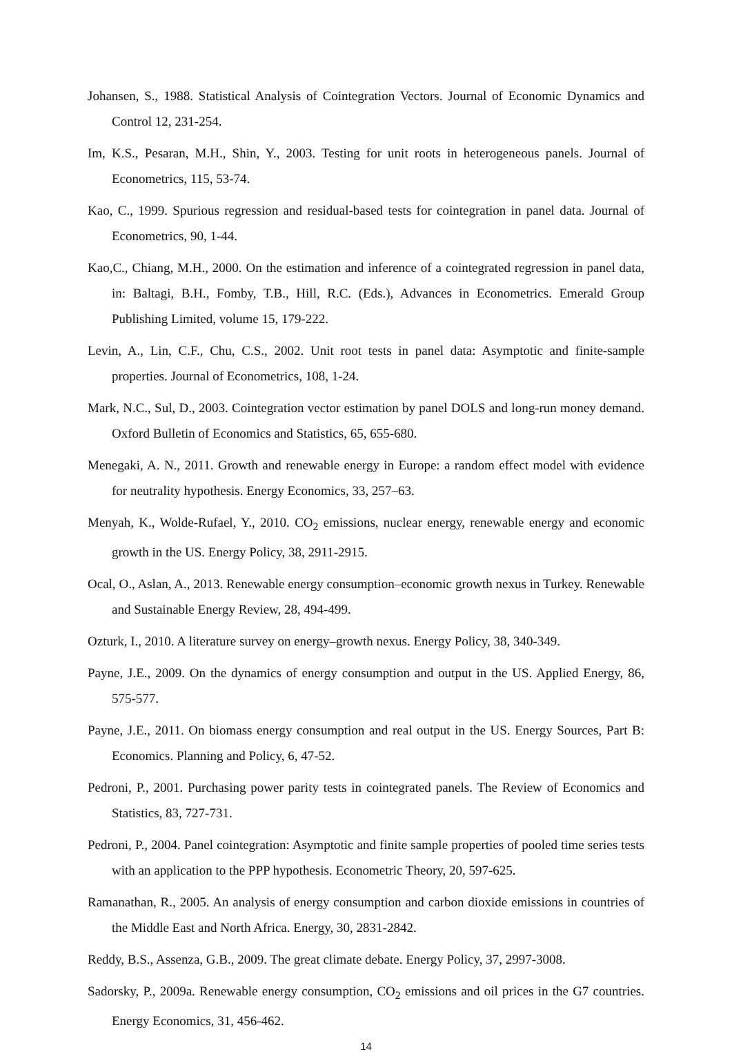Johansen, S., 1988. Statistical Analysis of Cointegration Vectors. Journal of Economic Dynamics and Control 12, 231-254.
Im, K.S., Pesaran, M.H., Shin, Y., 2003. Testing for unit roots in heterogeneous panels. Journal of Econometrics, 115, 53-74.
Kao, C., 1999. Spurious regression and residual-based tests for cointegration in panel data. Journal of Econometrics, 90, 1-44.
Kao,C., Chiang, M.H., 2000. On the estimation and inference of a cointegrated regression in panel data, in: Baltagi, B.H., Fomby, T.B., Hill, R.C. (Eds.), Advances in Econometrics. Emerald Group Publishing Limited, volume 15, 179-222.
Levin, A., Lin, C.F., Chu, C.S., 2002. Unit root tests in panel data: Asymptotic and finite-sample properties. Journal of Econometrics, 108, 1-24.
Mark, N.C., Sul, D., 2003. Cointegration vector estimation by panel DOLS and long-run money demand. Oxford Bulletin of Economics and Statistics, 65, 655-680.
Menegaki, A. N., 2011. Growth and renewable energy in Europe: a random effect model with evidence for neutrality hypothesis. Energy Economics, 33, 257–63.
Menyah, K., Wolde-Rufael, Y., 2010. CO<sub>2</sub> emissions, nuclear energy, renewable energy and economic growth in the US. Energy Policy, 38, 2911-2915.
Ocal, O., Aslan, A., 2013. Renewable energy consumption–economic growth nexus in Turkey. Renewable and Sustainable Energy Review, 28, 494-499.
Ozturk, I., 2010. A literature survey on energy–growth nexus. Energy Policy, 38, 340-349.
Payne, J.E., 2009. On the dynamics of energy consumption and output in the US. Applied Energy, 86, 575-577.
Payne, J.E., 2011. On biomass energy consumption and real output in the US. Energy Sources, Part B: Economics. Planning and Policy, 6, 47-52.
Pedroni, P., 2001. Purchasing power parity tests in cointegrated panels. The Review of Economics and Statistics, 83, 727-731.
Pedroni, P., 2004. Panel cointegration: Asymptotic and finite sample properties of pooled time series tests with an application to the PPP hypothesis. Econometric Theory, 20, 597-625.
Ramanathan, R., 2005. An analysis of energy consumption and carbon dioxide emissions in countries of the Middle East and North Africa. Energy, 30, 2831-2842.
Reddy, B.S., Assenza, G.B., 2009. The great climate debate. Energy Policy, 37, 2997-3008.
Sadorsky, P., 2009a. Renewable energy consumption, CO<sub>2</sub> emissions and oil prices in the G7 countries. Energy Economics, 31, 456-462.
14